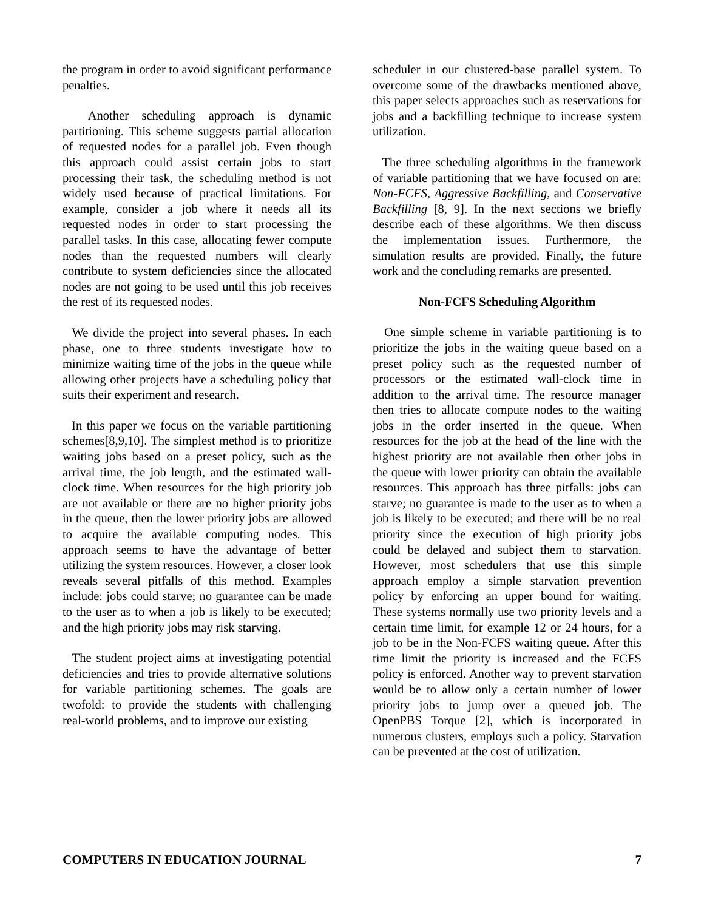the program in order to avoid significant performance penalties.
Another scheduling approach is dynamic partitioning. This scheme suggests partial allocation of requested nodes for a parallel job. Even though this approach could assist certain jobs to start processing their task, the scheduling method is not widely used because of practical limitations. For example, consider a job where it needs all its requested nodes in order to start processing the parallel tasks. In this case, allocating fewer compute nodes than the requested numbers will clearly contribute to system deficiencies since the allocated nodes are not going to be used until this job receives the rest of its requested nodes.
We divide the project into several phases. In each phase, one to three students investigate how to minimize waiting time of the jobs in the queue while allowing other projects have a scheduling policy that suits their experiment and research.
In this paper we focus on the variable partitioning schemes[8,9,10]. The simplest method is to prioritize waiting jobs based on a preset policy, such as the arrival time, the job length, and the estimated wall-clock time. When resources for the high priority job are not available or there are no higher priority jobs in the queue, then the lower priority jobs are allowed to acquire the available computing nodes. This approach seems to have the advantage of better utilizing the system resources. However, a closer look reveals several pitfalls of this method. Examples include: jobs could starve; no guarantee can be made to the user as to when a job is likely to be executed; and the high priority jobs may risk starving.
The student project aims at investigating potential deficiencies and tries to provide alternative solutions for variable partitioning schemes. The goals are twofold: to provide the students with challenging real-world problems, and to improve our existing
scheduler in our clustered-base parallel system. To overcome some of the drawbacks mentioned above, this paper selects approaches such as reservations for jobs and a backfilling technique to increase system utilization.
The three scheduling algorithms in the framework of variable partitioning that we have focused on are: Non-FCFS, Aggressive Backfilling, and Conservative Backfilling [8, 9]. In the next sections we briefly describe each of these algorithms. We then discuss the implementation issues. Furthermore, the simulation results are provided. Finally, the future work and the concluding remarks are presented.
Non-FCFS Scheduling Algorithm
One simple scheme in variable partitioning is to prioritize the jobs in the waiting queue based on a preset policy such as the requested number of processors or the estimated wall-clock time in addition to the arrival time. The resource manager then tries to allocate compute nodes to the waiting jobs in the order inserted in the queue. When resources for the job at the head of the line with the highest priority are not available then other jobs in the queue with lower priority can obtain the available resources. This approach has three pitfalls: jobs can starve; no guarantee is made to the user as to when a job is likely to be executed; and there will be no real priority since the execution of high priority jobs could be delayed and subject them to starvation. However, most schedulers that use this simple approach employ a simple starvation prevention policy by enforcing an upper bound for waiting. These systems normally use two priority levels and a certain time limit, for example 12 or 24 hours, for a job to be in the Non-FCFS waiting queue. After this time limit the priority is increased and the FCFS policy is enforced. Another way to prevent starvation would be to allow only a certain number of lower priority jobs to jump over a queued job. The OpenPBS Torque [2], which is incorporated in numerous clusters, employs such a policy. Starvation can be prevented at the cost of utilization.
COMPUTERS IN EDUCATION JOURNAL 7